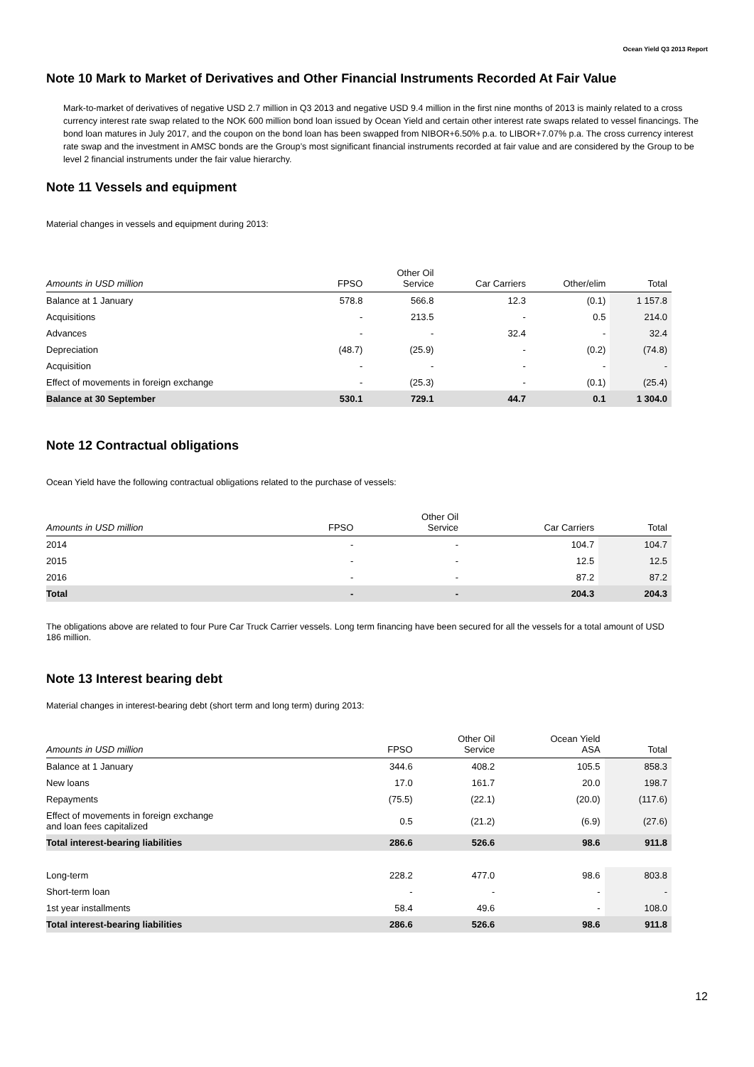Ocean Yield Q3 2013 Report
Note 10 Mark to Market of Derivatives and Other Financial Instruments Recorded At Fair Value
Mark-to-market of derivatives of negative USD 2.7 million in Q3 2013 and negative USD 9.4 million in the first nine months of 2013 is mainly related to a cross currency interest rate swap related to the NOK 600 million bond loan issued by Ocean Yield and certain other interest rate swaps related to vessel financings. The bond loan matures in July 2017, and the coupon on the bond loan has been swapped from NIBOR+6.50% p.a. to LIBOR+7.07% p.a. The cross currency interest rate swap and the investment in AMSC bonds are the Group’s most significant financial instruments recorded at fair value and are considered by the Group to be level 2 financial instruments under the fair value hierarchy.
Note 11 Vessels and equipment
Material changes in vessels and equipment during 2013:
| Amounts in USD million | FPSO | Other Oil Service | Car Carriers | Other/elim | Total |
| --- | --- | --- | --- | --- | --- |
| Balance at 1 January | 578.8 | 566.8 | 12.3 | (0.1) | 1 157.8 |
| Acquisitions | - | 213.5 | - | 0.5 | 214.0 |
| Advances | - | - | 32.4 | - | 32.4 |
| Depreciation | (48.7) | (25.9) | - | (0.2) | (74.8) |
| Acquisition | - | - | - | - | - |
| Effect of movements in foreign exchange | - | (25.3) | - | (0.1) | (25.4) |
| Balance at 30 September | 530.1 | 729.1 | 44.7 | 0.1 | 1 304.0 |
Note 12 Contractual obligations
Ocean Yield have the following contractual obligations related to the purchase of vessels:
| Amounts in USD million | FPSO | Other Oil Service | Car Carriers | Total |
| --- | --- | --- | --- | --- |
| 2014 | - | - | 104.7 | 104.7 |
| 2015 | - | - | 12.5 | 12.5 |
| 2016 | - | - | 87.2 | 87.2 |
| Total | - | - | 204.3 | 204.3 |
The obligations above are related to four Pure Car Truck Carrier vessels. Long term financing have been secured for all the vessels for a total amount of USD 186 million.
Note 13 Interest bearing debt
Material changes in interest-bearing debt (short term and long term) during 2013:
| Amounts in USD million | FPSO | Other Oil Service | Ocean Yield ASA | Total |
| --- | --- | --- | --- | --- |
| Balance at 1 January | 344.6 | 408.2 | 105.5 | 858.3 |
| New loans | 17.0 | 161.7 | 20.0 | 198.7 |
| Repayments | (75.5) | (22.1) | (20.0) | (117.6) |
| Effect of movements in foreign exchange and loan fees capitalized | 0.5 | (21.2) | (6.9) | (27.6) |
| Total interest-bearing liabilities | 286.6 | 526.6 | 98.6 | 911.8 |
| Long-term | 228.2 | 477.0 | 98.6 | 803.8 |
| Short-term loan | - | - | - | - |
| 1st year installments | 58.4 | 49.6 | - | 108.0 |
| Total interest-bearing liabilities | 286.6 | 526.6 | 98.6 | 911.8 |
12